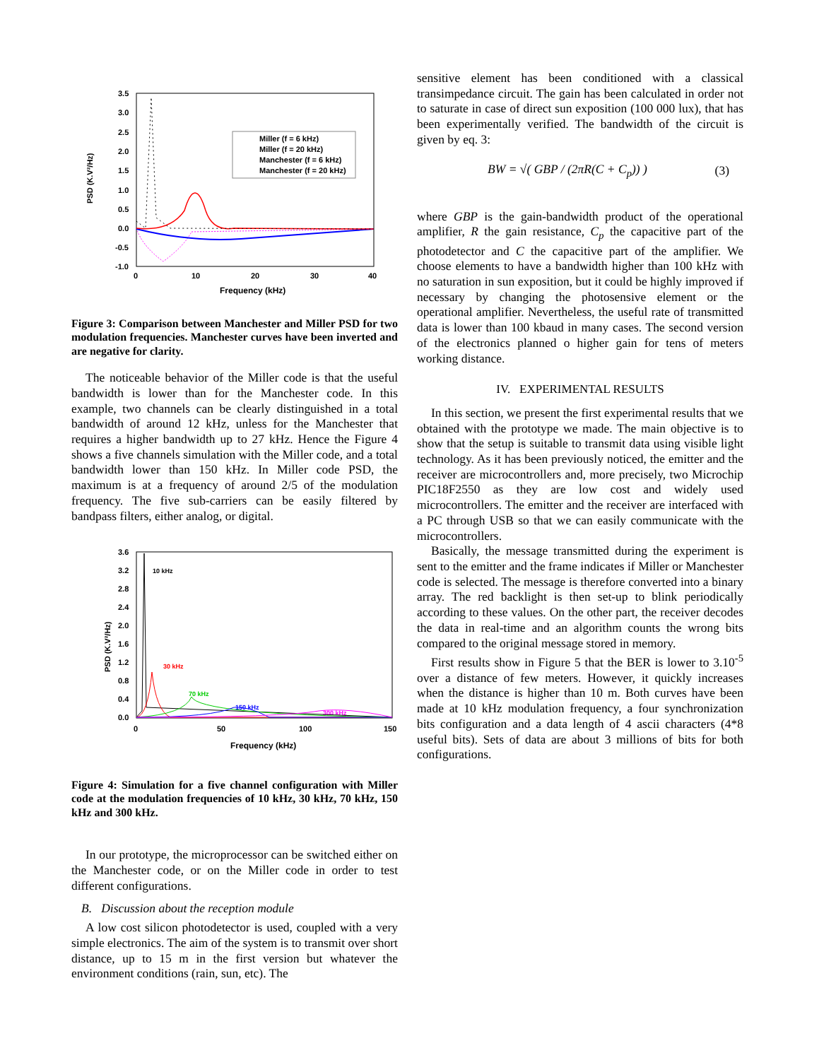PSD (K.V²/Hz)
3.5
3.0
2.5
2.0
1.5
1.0
0.5
0.0
-0.5
-1.0
0
10
20
30
40
Frequency (kHz)
Miller (f = 6 kHz)
Miller (f = 20 kHz)
Manchester (f = 6 kHz)
Manchester (f = 20 kHz)
Figure 3: Comparison between Manchester and Miller PSD for two modulation frequencies. Manchester curves have been inverted and are negative for clarity.
The noticeable behavior of the Miller code is that the useful bandwidth is lower than for the Manchester code. In this example, two channels can be clearly distinguished in a total bandwidth of around 12 kHz, unless for the Manchester that requires a higher bandwidth up to 27 kHz. Hence the Figure 4 shows a five channels simulation with the Miller code, and a total bandwidth lower than 150 kHz. In Miller code PSD, the maximum is at a frequency of around 2/5 of the modulation frequency. The five sub-carriers can be easily filtered by bandpass filters, either analog, or digital.
PSD (K.V²/Hz)
3.6
3.2
2.8
2.4
2.0
1.6
1.2
0.8
0.4
0.0
0
50
100
150
Frequency (kHz)
10 kHz
30 kHz
70 kHz
150 kHz
300 kHz
Figure 4: Simulation for a five channel configuration with Miller code at the modulation frequencies of 10 kHz, 30 kHz, 70 kHz, 150 kHz and 300 kHz.
In our prototype, the microprocessor can be switched either on the Manchester code, or on the Miller code in order to test different configurations.
B. Discussion about the reception module
A low cost silicon photodetector is used, coupled with a very simple electronics. The aim of the system is to transmit over short distance, up to 15 m in the first version but whatever the environment conditions (rain, sun, etc). The
sensitive element has been conditioned with a classical transimpedance circuit. The gain has been calculated in order not to saturate in case of direct sun exposition (100 000 lux), that has been experimentally verified. The bandwidth of the circuit is given by eq. 3:
BW = √( GBP / (2πR(C + C<sub>p</sub>)) ) (3)
where GBP is the gain-bandwidth product of the operational amplifier, R the gain resistance, C<sub>p</sub> the capacitive part of the photodetector and C the capacitive part of the amplifier. We choose elements to have a bandwidth higher than 100 kHz with no saturation in sun exposition, but it could be highly improved if necessary by changing the photosensive element or the operational amplifier. Nevertheless, the useful rate of transmitted data is lower than 100 kbaud in many cases. The second version of the electronics planned o higher gain for tens of meters working distance.
IV. EXPERIMENTAL RESULTS
In this section, we present the first experimental results that we obtained with the prototype we made. The main objective is to show that the setup is suitable to transmit data using visible light technology. As it has been previously noticed, the emitter and the receiver are microcontrollers and, more precisely, two Microchip PIC18F2550 as they are low cost and widely used microcontrollers. The emitter and the receiver are interfaced with a PC through USB so that we can easily communicate with the microcontrollers.
Basically, the message transmitted during the experiment is sent to the emitter and the frame indicates if Miller or Manchester code is selected. The message is therefore converted into a binary array. The red backlight is then set-up to blink periodically according to these values. On the other part, the receiver decodes the data in real-time and an algorithm counts the wrong bits compared to the original message stored in memory.
First results show in Figure 5 that the BER is lower to 3.10<sup>-5</sup> over a distance of few meters. However, it quickly increases when the distance is higher than 10 m. Both curves have been made at 10 kHz modulation frequency, a four synchronization bits configuration and a data length of 4 ascii characters (4*8 useful bits). Sets of data are about 3 millions of bits for both configurations.